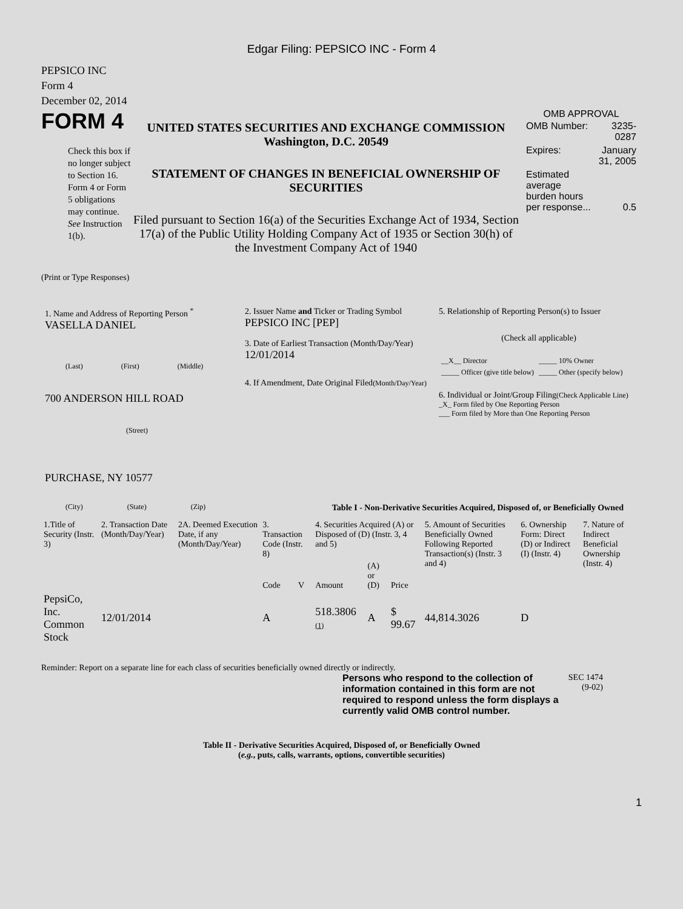Edgar Filing: PEPSICO INC - Form 4
PEPSICO INC
Form 4
December 02, 2014
FORM 4
Check this box if no longer subject to Section 16. Form 4 or Form 5 obligations may continue. See Instruction 1(b).
UNITED STATES SECURITIES AND EXCHANGE COMMISSION
Washington, D.C. 20549
STATEMENT OF CHANGES IN BENEFICIAL OWNERSHIP OF SECURITIES
Filed pursuant to Section 16(a) of the Securities Exchange Act of 1934, Section 17(a) of the Public Utility Holding Company Act of 1935 or Section 30(h) of the Investment Company Act of 1940
OMB APPROVAL
| OMB Number: | 3235-0287 |
| Expires: | January 31, 2005 |
| Estimated average burden hours per response... | 0.5 |
(Print or Type Responses)
1. Name and Address of Reporting Person <sup>*</sup>
VASELLA DANIEL
(Last) (First) (Middle)
700 ANDERSON HILL ROAD
(Street)
PURCHASE, NY 10577
(City) (State) (Zip)
2. Issuer Name and Ticker or Trading Symbol
PEPSICO INC [PEP]
3. Date of Earliest Transaction (Month/Day/Year)
12/01/2014
4. If Amendment, Date Original Filed(Month/Day/Year)
5. Relationship of Reporting Person(s) to Issuer
(Check all applicable)
| __X__ Director | _____ 10% Owner |
| _____ Officer (give title below) | _____ Other (specify below) |
6. Individual or Joint/Group Filing(Check Applicable Line)
_X_ Form filed by One Reporting Person
___ Form filed by More than One Reporting Person
Table I - Non-Derivative Securities Acquired, Disposed of, or Beneficially Owned
| 1.Title of Security (Instr. 3) | 2. Transaction Date (Month/Day/Year) | 2A. Deemed Execution Date, if any (Month/Day/Year) | 3. Transaction Code (Instr. 8) | | 4. Securities Acquired (A) or Disposed of (D) (Instr. 3, 4 and 5) | | | 5. Amount of Securities Beneficially Owned Following Reported Transaction(s) (Instr. 3 and 4) | 6. Ownership Form: Direct (D) or Indirect (I) (Instr. 4) | 7. Nature of Indirect Beneficial Ownership (Instr. 4) |
| --- | --- | --- | --- | --- | --- | --- | --- | --- | --- | --- |
| | | | Code | V | Amount | (A) or (D) | Price | | | |
| PepsiCo, Inc. Common Stock | 12/01/2014 | | A | | 518.3806 (1) | A | $ 99.67 | 44,814.3026 | D | |
Reminder: Report on a separate line for each class of securities beneficially owned directly or indirectly.
Persons who respond to the collection of information contained in this form are not required to respond unless the form displays a currently valid OMB control number.
SEC 1474 (9-02)
Table II - Derivative Securities Acquired, Disposed of, or Beneficially Owned
(e.g., puts, calls, warrants, options, convertible securities)
1